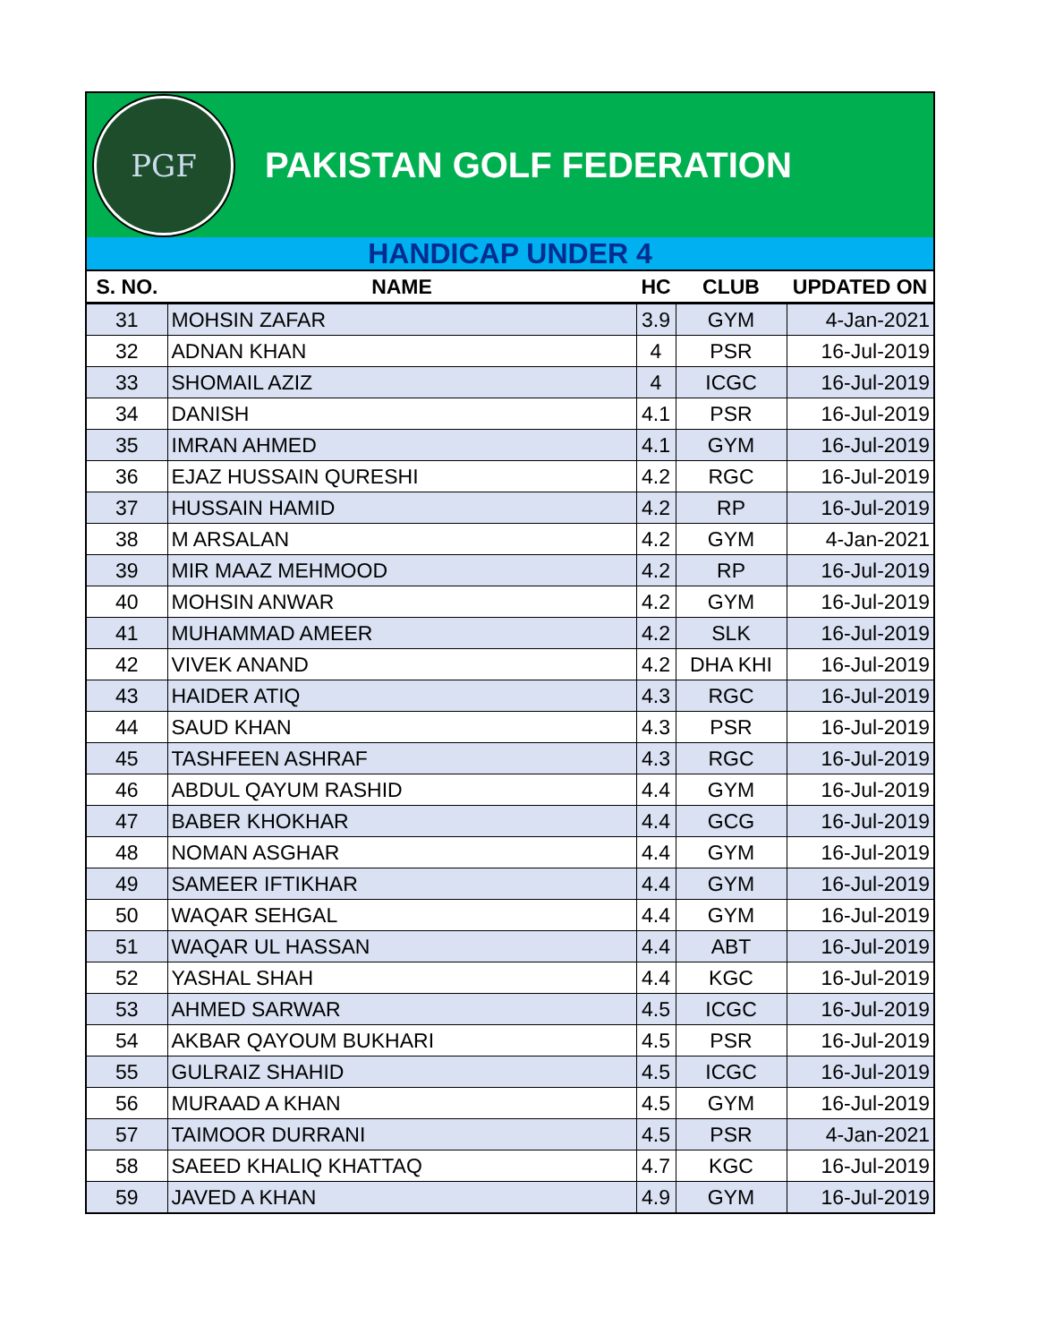PGF
PAKISTAN GOLF FEDERATION
HANDICAP UNDER 4
| S. NO. | NAME | HC | CLUB | UPDATED ON |
| --- | --- | --- | --- | --- |
| 31 | MOHSIN ZAFAR | 3.9 | GYM | 4-Jan-2021 |
| 32 | ADNAN KHAN | 4 | PSR | 16-Jul-2019 |
| 33 | SHOMAIL AZIZ | 4 | ICGC | 16-Jul-2019 |
| 34 | DANISH | 4.1 | PSR | 16-Jul-2019 |
| 35 | IMRAN AHMED | 4.1 | GYM | 16-Jul-2019 |
| 36 | EJAZ HUSSAIN QURESHI | 4.2 | RGC | 16-Jul-2019 |
| 37 | HUSSAIN HAMID | 4.2 | RP | 16-Jul-2019 |
| 38 | M ARSALAN | 4.2 | GYM | 4-Jan-2021 |
| 39 | MIR MAAZ MEHMOOD | 4.2 | RP | 16-Jul-2019 |
| 40 | MOHSIN ANWAR | 4.2 | GYM | 16-Jul-2019 |
| 41 | MUHAMMAD AMEER | 4.2 | SLK | 16-Jul-2019 |
| 42 | VIVEK ANAND | 4.2 | DHA KHI | 16-Jul-2019 |
| 43 | HAIDER ATIQ | 4.3 | RGC | 16-Jul-2019 |
| 44 | SAUD KHAN | 4.3 | PSR | 16-Jul-2019 |
| 45 | TASHFEEN ASHRAF | 4.3 | RGC | 16-Jul-2019 |
| 46 | ABDUL QAYUM RASHID | 4.4 | GYM | 16-Jul-2019 |
| 47 | BABER KHOKHAR | 4.4 | GCG | 16-Jul-2019 |
| 48 | NOMAN ASGHAR | 4.4 | GYM | 16-Jul-2019 |
| 49 | SAMEER IFTIKHAR | 4.4 | GYM | 16-Jul-2019 |
| 50 | WAQAR SEHGAL | 4.4 | GYM | 16-Jul-2019 |
| 51 | WAQAR UL HASSAN | 4.4 | ABT | 16-Jul-2019 |
| 52 | YASHAL SHAH | 4.4 | KGC | 16-Jul-2019 |
| 53 | AHMED SARWAR | 4.5 | ICGC | 16-Jul-2019 |
| 54 | AKBAR QAYOUM BUKHARI | 4.5 | PSR | 16-Jul-2019 |
| 55 | GULRAIZ SHAHID | 4.5 | ICGC | 16-Jul-2019 |
| 56 | MURAAD A KHAN | 4.5 | GYM | 16-Jul-2019 |
| 57 | TAIMOOR DURRANI | 4.5 | PSR | 4-Jan-2021 |
| 58 | SAEED KHALIQ KHATTAQ | 4.7 | KGC | 16-Jul-2019 |
| 59 | JAVED A KHAN | 4.9 | GYM | 16-Jul-2019 |